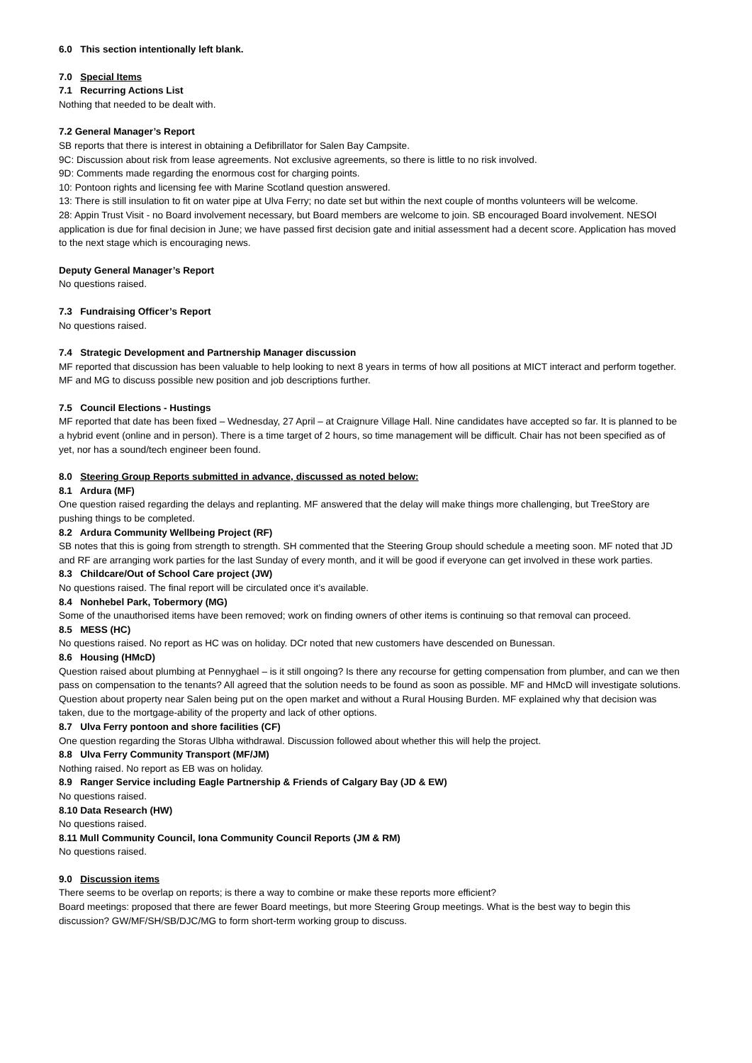6.0 This section intentionally left blank.
7.0 Special Items
7.1 Recurring Actions List
Nothing that needed to be dealt with.
7.2 General Manager’s Report
SB reports that there is interest in obtaining a Defibrillator for Salen Bay Campsite.
9C: Discussion about risk from lease agreements. Not exclusive agreements, so there is little to no risk involved.
9D: Comments made regarding the enormous cost for charging points.
10: Pontoon rights and licensing fee with Marine Scotland question answered.
13: There is still insulation to fit on water pipe at Ulva Ferry; no date set but within the next couple of months volunteers will be welcome.
28: Appin Trust Visit - no Board involvement necessary, but Board members are welcome to join. SB encouraged Board involvement. NESOI application is due for final decision in June; we have passed first decision gate and initial assessment had a decent score. Application has moved to the next stage which is encouraging news.
Deputy General Manager’s Report
No questions raised.
7.3 Fundraising Officer’s Report
No questions raised.
7.4 Strategic Development and Partnership Manager discussion
MF reported that discussion has been valuable to help looking to next 8 years in terms of how all positions at MICT interact and perform together. MF and MG to discuss possible new position and job descriptions further.
7.5 Council Elections - Hustings
MF reported that date has been fixed – Wednesday, 27 April – at Craignure Village Hall. Nine candidates have accepted so far. It is planned to be a hybrid event (online and in person). There is a time target of 2 hours, so time management will be difficult. Chair has not been specified as of yet, nor has a sound/tech engineer been found.
8.0 Steering Group Reports submitted in advance, discussed as noted below:
8.1 Ardura (MF)
One question raised regarding the delays and replanting. MF answered that the delay will make things more challenging, but TreeStory are pushing things to be completed.
8.2 Ardura Community Wellbeing Project (RF)
SB notes that this is going from strength to strength. SH commented that the Steering Group should schedule a meeting soon. MF noted that JD and RF are arranging work parties for the last Sunday of every month, and it will be good if everyone can get involved in these work parties.
8.3 Childcare/Out of School Care project (JW)
No questions raised. The final report will be circulated once it’s available.
8.4 Nonhebel Park, Tobermory (MG)
Some of the unauthorised items have been removed; work on finding owners of other items is continuing so that removal can proceed.
8.5 MESS (HC)
No questions raised. No report as HC was on holiday. DCr noted that new customers have descended on Bunessan.
8.6 Housing (HMcD)
Question raised about plumbing at Pennyghael – is it still ongoing? Is there any recourse for getting compensation from plumber, and can we then pass on compensation to the tenants? All agreed that the solution needs to be found as soon as possible. MF and HMcD will investigate solutions.
Question about property near Salen being put on the open market and without a Rural Housing Burden. MF explained why that decision was taken, due to the mortgage-ability of the property and lack of other options.
8.7 Ulva Ferry pontoon and shore facilities (CF)
One question regarding the Storas Ulbha withdrawal. Discussion followed about whether this will help the project.
8.8 Ulva Ferry Community Transport (MF/JM)
Nothing raised. No report as EB was on holiday.
8.9 Ranger Service including Eagle Partnership & Friends of Calgary Bay (JD & EW)
No questions raised.
8.10 Data Research (HW)
No questions raised.
8.11 Mull Community Council, Iona Community Council Reports (JM & RM)
No questions raised.
9.0 Discussion items
There seems to be overlap on reports; is there a way to combine or make these reports more efficient?
Board meetings: proposed that there are fewer Board meetings, but more Steering Group meetings. What is the best way to begin this discussion? GW/MF/SH/SB/DJC/MG to form short-term working group to discuss.